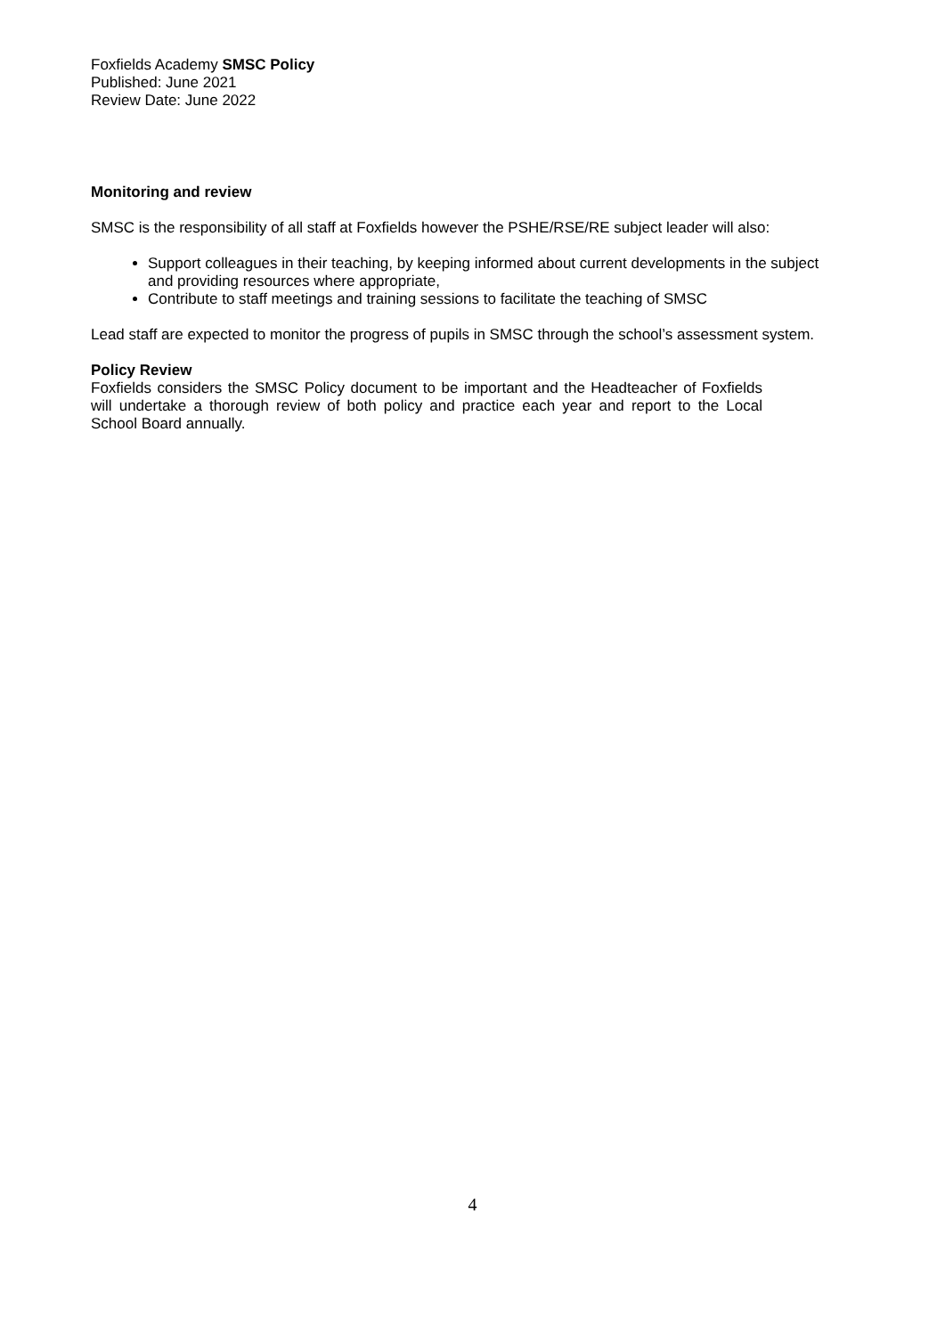Foxfields Academy SMSC Policy
Published: June 2021
Review Date: June 2022
Monitoring and review
SMSC is the responsibility of all staff at Foxfields however the PSHE/RSE/RE subject leader will also:
Support colleagues in their teaching, by keeping informed about current developments in the subject and providing resources where appropriate,
Contribute to staff meetings and training sessions to facilitate the teaching of SMSC
Lead staff are expected to monitor the progress of pupils in SMSC through the school’s assessment system.
Policy Review
Foxfields considers the SMSC Policy document to be important and the Headteacher of Foxfields will undertake a thorough review of both policy and practice each year and report to the Local School Board annually.
4